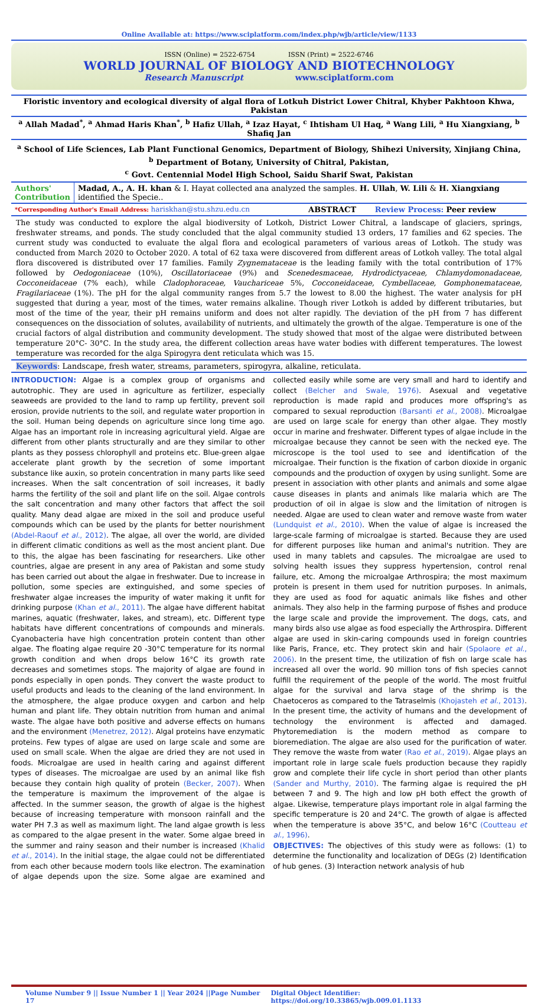Online Available at: https://www.sciplatform.com/index.php/wjb/article/view/1133
ISSN (Online) = 2522-6754 ISSN (Print) = 2522-6746
WORLD JOURNAL OF BIOLOGY AND BIOTECHNOLOGY
Research Manuscript www.sciplatform.com
Floristic inventory and ecological diversity of algal flora of Lotkuh District Lower Chitral, Khyber Pakhtoon Khwa, Pakistan
<sup>a</sup> Allah Madad<sup>*</sup>, <sup>a</sup> Ahmad Haris Khan<sup>*</sup>, <sup>b</sup> Hafiz Ullah, <sup>a</sup> Izaz Hayat, <sup>c</sup> Ihtisham Ul Haq, <sup>a</sup> Wang Lili, <sup>a</sup> Hu Xiangxiang, <sup>b</sup> Shafiq Jan
<sup>a</sup> School of Life Sciences, Lab Plant Functional Genomics, Department of Biology, Shihezi University, Xinjiang China,
<sup>b</sup> Department of Botany, University of Chitral, Pakistan,
<sup>c</sup> Govt. Centennial Model High School, Saidu Sharif Swat, Pakistan
| Authors' Contribution | Madad, A., A. H. khan & I. Hayat collected ana analyzed the samples. H. Ullah , W. Lili & H. Xiangxiang identified the Specie.. |
| *Corresponding Author's Email Address: hariskhan@stu.shzu.edu.cn | ABSTRACT | Review Process: Peer review |
The study was conducted to explore the algal biodiversity of Lotkoh, District Lower Chitral, a landscape of glaciers, springs, freshwater streams, and ponds. The study concluded that the algal community studied 13 orders, 17 families and 62 species. The current study was conducted to evaluate the algal flora and ecological parameters of various areas of Lotkoh. The study was conducted from March 2020 to October 2020. A total of 62 taxa were discovered from different areas of Lotkoh valley. The total algal flora discovered is distributed over 17 families. Family Zygnemataceae is the leading family with the total contribution of 17% followed by Oedogoniaceae (10%), Oscillatoriaceae (9%) and Scenedesmaceae, Hydrodictyaceae, Chlamydomonadaceae, Cocconeidaceae (7% each), while Cladophoraceae, Vauchariceae 5%, Cocconeidaceae, Cymbellaceae, Gomphonemataceae, Fragilariaceae (1%). The pH for the algal community ranges from 5.7 the lowest to 8.00 the highest. The water analysis for pH suggested that during a year, most of the times, water remains alkaline. Though river Lotkoh is added by different tributaries, but most of the time of the year, their pH remains uniform and does not alter rapidly. The deviation of the pH from 7 has different consequences on the dissociation of solutes, availability of nutrients, and ultimately the growth of the algae. Temperature is one of the crucial factors of algal distribution and community development. The study showed that most of the algae were distributed between temperature 20°C- 30°C. In the study area, the different collection areas have water bodies with different temperatures. The lowest temperature was recorded for the alga Spirogyra dent reticulata which was 15.
Keywords: Landscape, fresh water, streams, parameters, spirogyra, alkaline, reticulata.
INTRODUCTION: Algae is a complex group of organisms and autotrophic. They are used in agriculture as fertilizer, especially seaweeds are provided to the land to ramp up fertility, prevent soil erosion, provide nutrients to the soil, and regulate water proportion in the soil. Human being depends on agriculture since long time ago. Algae has an important role in increasing agricultural yield. Algae are different from other plants structurally and are they similar to other plants as they possess chlorophyll and proteins etc. Blue-green algae accelerate plant growth by the secretion of some important substance like auxin, so protein concentration in many parts like seed increases. When the salt concentration of soil increases, it badly harms the fertility of the soil and plant life on the soil. Algae controls the salt concentration and many other factors that affect the soil quality. Many dead algae are mixed in the soil and produce useful compounds which can be used by the plants for better nourishment (Abdel-Raouf et al., 2012). The algae, all over the world, are divided in different climatic conditions as well as the most ancient plant. Due to this, the algae has been fascinating for researchers. Like other countries, algae are present in any area of Pakistan and some study has been carried out about the algae in freshwater. Due to increase in pollution, some species are extinguished, and some species of freshwater algae increases the impurity of water making it unfit for drinking purpose (Khan et al., 2011). The algae have different habitat marines, aquatic (freshwater, lakes, and stream), etc. Different type habitats have different concentrations of compounds and minerals. Cyanobacteria have high concentration protein content than other algae. The floating algae require 20 -30°C temperature for its normal growth condition and when drops below 16°C its growth rate decreases and sometimes stops. The majority of algae are found in ponds especially in open ponds. They convert the waste product to useful products and leads to the cleaning of the land environment. In the atmosphere, the algae produce oxygen and carbon and help human and plant life. They obtain nutrition from human and animal waste. The algae have both positive and adverse effects on humans and the environment (Menetrez, 2012). Algal proteins have enzymatic proteins. Few types of algae are used on large scale and some are used on small scale. When the algae are dried they are not used in foods. Microalgae are used in health caring and against different types of diseases. The microalgae are used by an animal like fish because they contain high quality of protein (Becker, 2007). When the temperature is maximum the improvement of the algae is affected. In the summer season, the growth of algae is the highest because of increasing temperature with monsoon rainfall and the water PH 7.3 as well as maximum light. The land algae growth is less as compared to the algae present in the water. Some algae breed in the summer and rainy season and their number is increased (Khalid et al., 2014). In the initial stage, the algae could not be differentiated from each other because modern tools like electron. The examination of algae depends upon the size. Some algae are examined and collected easily while some are very small and hard to identify and collect (Belcher and Swale, 1976). Asexual and vegetative reproduction is made rapid and produces more offspring's as compared to sexual reproduction (Barsanti et al., 2008). Microalgae are used on large scale for energy than other algae. They mostly occur in marine and freshwater. Different types of algae include in the microalgae because they cannot be seen with the necked eye. The microscope is the tool used to see and identification of the microalgae. Their function is the fixation of carbon dioxide in organic compounds and the production of oxygen by using sunlight. Some are present in association with other plants and animals and some algae cause diseases in plants and animals like malaria which are The production of oil in algae is slow and the limitation of nitrogen is needed. Algae are used to clean water and remove waste from water (Lundquist et al., 2010). When the value of algae is increased the large-scale farming of microalgae is started. Because they are used for different purposes like human and animal's nutrition. They are used in many tablets and capsules. The microalgae are used to solving health issues they suppress hypertension, control renal failure, etc. Among the microalgae Arthrospira; the most maximum protein is present in them used for nutrition purposes. In animals, they are used as food for aquatic animals like fishes and other animals. They also help in the farming purpose of fishes and produce the large scale and provide the improvement. The dogs, cats, and many birds also use algae as food especially the Arthrospira. Different algae are used in skin-caring compounds used in foreign countries like Paris, France, etc. They protect skin and hair (Spolaore et al., 2006). In the present time, the utilization of fish on large scale has increased all over the world. 90 million tons of fish species cannot fulfill the requirement of the people of the world. The most fruitful algae for the survival and larva stage of the shrimp is the Chaetoceros as compared to the Tatraselmis (Khojasteh et al., 2013). In the present time, the activity of humans and the development of technology the environment is affected and damaged. Phytoremediation is the modern method as compare to bioremediation. The algae are also used for the purification of water. They remove the waste from water (Rao et al., 2019). Algae plays an important role in large scale fuels production because they rapidly grow and complete their life cycle in short period than other plants (Sander and Murthy, 2010). The farming algae is required the pH between 7 and 9. The high and low pH both effect the growth of algae. Likewise, temperature plays important role in algal farming the specific temperature is 20 and 24°C. The growth of algae is affected when the temperature is above 35°C, and below 16°C (Coutteau et al., 1996).
OBJECTIVES: The objectives of this study were as follows: (1) to determine the functionality and localization of DEGs (2) Identification of hub genes. (3) Interaction network analysis of hub
Volume Number 9 || Issue Number 1 || Year 2024 ||Page Number 17 Digital Object Identifier: https://doi.org/10.33865/wjb.009.01.1133